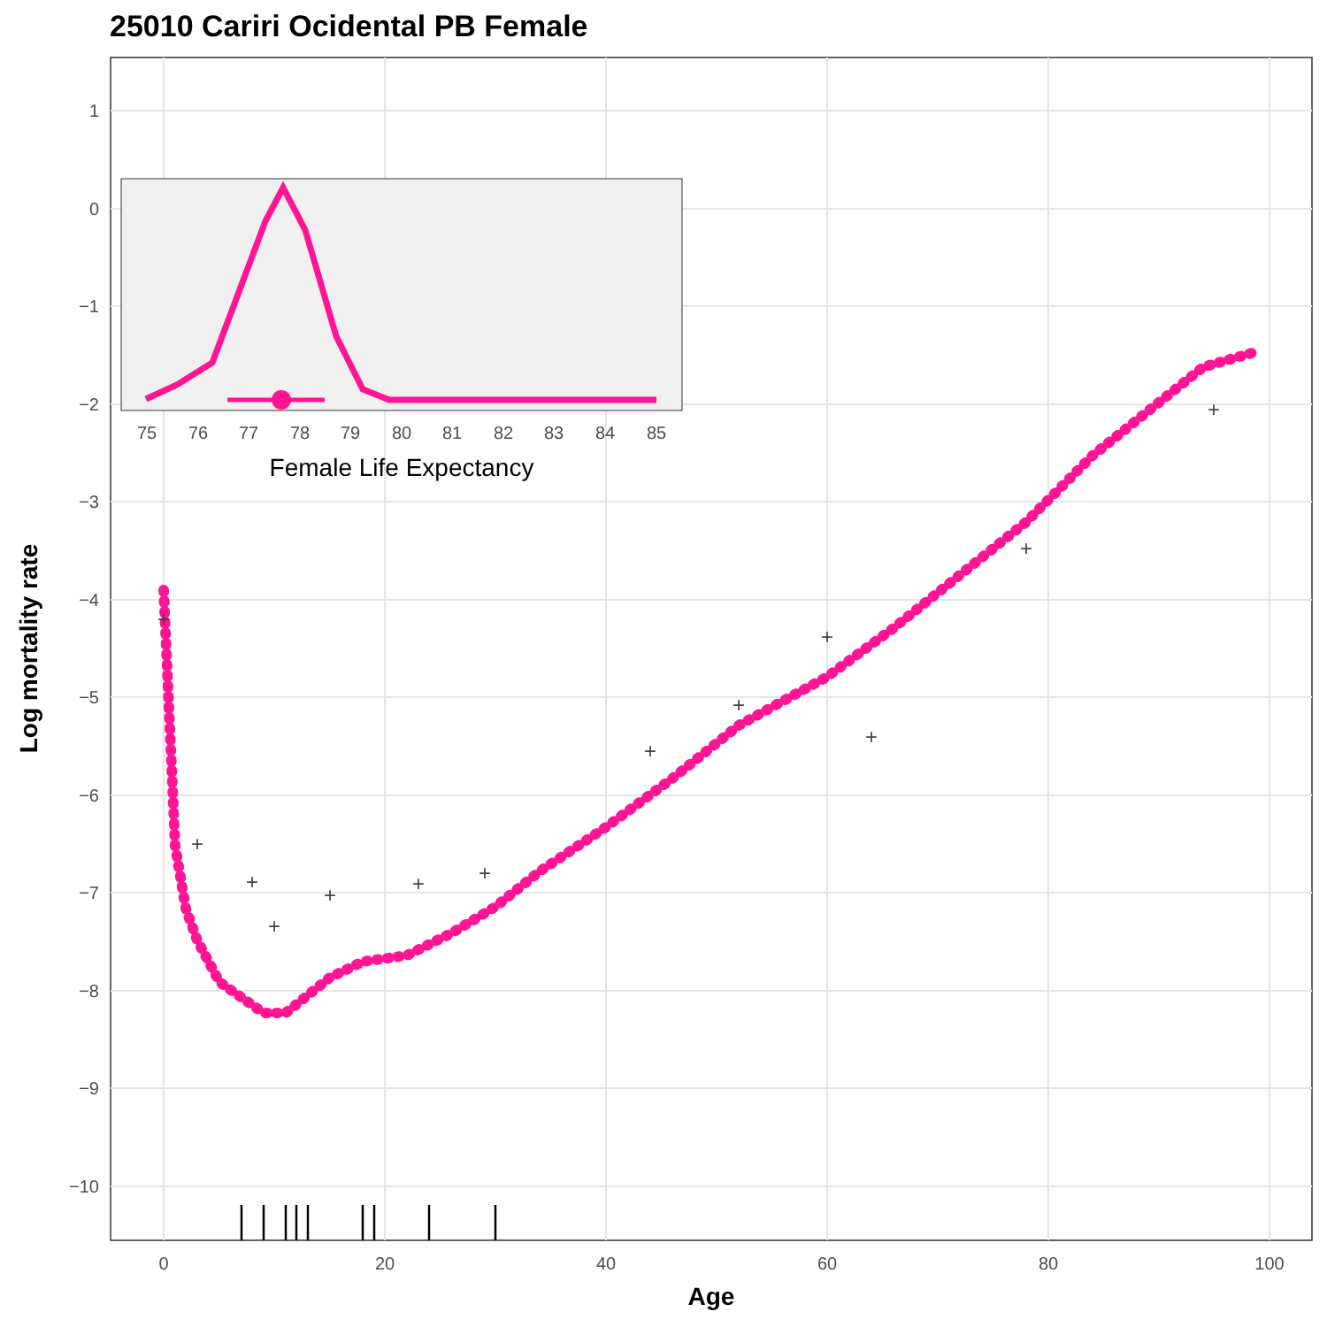25010 Cariri Ocidental PB Female
+
+
+
+
+
+
+
+
+
+
+
+
+
1
0
−1
−2
−3
−4
−5
−6
−7
−8
−9
−10
0
20
40
60
80
100
Age
Log mortality rate
75
76
77
78
79
80
81
82
83
84
85
Female Life Expectancy